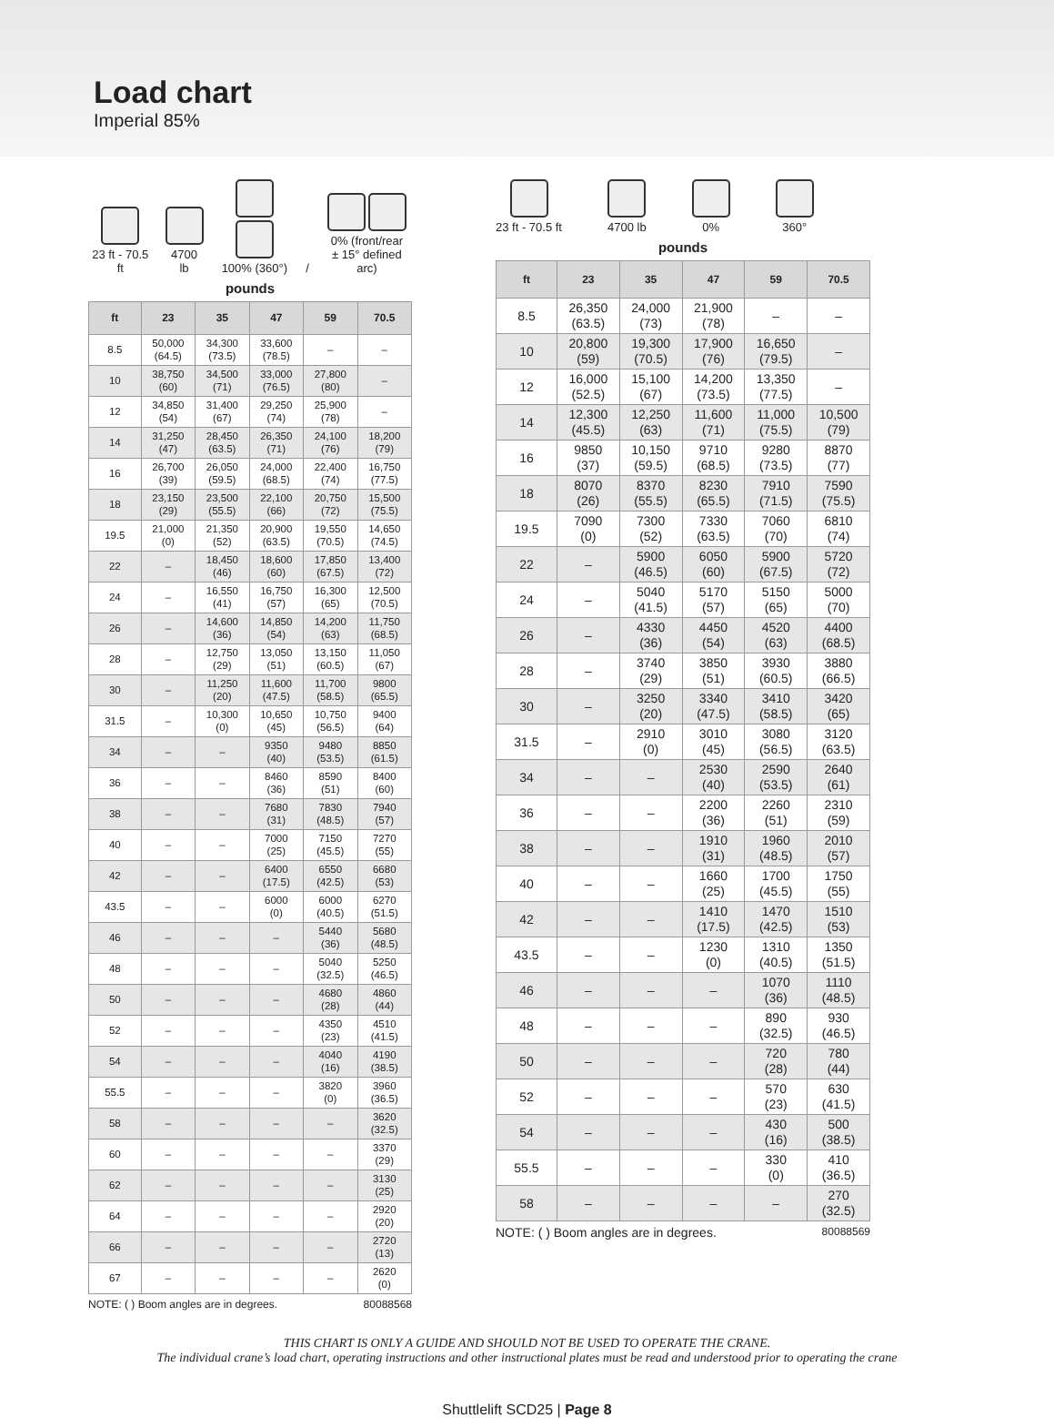Load chart
Imperial 85%
23 ft - 70.5 ft
4700 lb
100% (360°)
/
0% (front/rear
± 15° defined arc)
pounds
| ft | 23 | 35 | 47 | 59 | 70.5 |
| --- | --- | --- | --- | --- | --- |
| 8.5 | 50,000 (64.5) | 34,300 (73.5) | 33,600 (78.5) | – | – |
| 10 | 38,750 (60) | 34,500 (71) | 33,000 (76.5) | 27,800 (80) | – |
| 12 | 34,850 (54) | 31,400 (67) | 29,250 (74) | 25,900 (78) | – |
| 14 | 31,250 (47) | 28,450 (63.5) | 26,350 (71) | 24,100 (76) | 18,200 (79) |
| 16 | 26,700 (39) | 26,050 (59.5) | 24,000 (68.5) | 22,400 (74) | 16,750 (77.5) |
| 18 | 23,150 (29) | 23,500 (55.5) | 22,100 (66) | 20,750 (72) | 15,500 (75.5) |
| 19.5 | 21,000 (0) | 21,350 (52) | 20,900 (63.5) | 19,550 (70.5) | 14,650 (74.5) |
| 22 | – | 18,450 (46) | 18,600 (60) | 17,850 (67.5) | 13,400 (72) |
| 24 | – | 16,550 (41) | 16,750 (57) | 16,300 (65) | 12,500 (70.5) |
| 26 | – | 14,600 (36) | 14,850 (54) | 14,200 (63) | 11,750 (68.5) |
| 28 | – | 12,750 (29) | 13,050 (51) | 13,150 (60.5) | 11,050 (67) |
| 30 | – | 11,250 (20) | 11,600 (47.5) | 11,700 (58.5) | 9800 (65.5) |
| 31.5 | – | 10,300 (0) | 10,650 (45) | 10,750 (56.5) | 9400 (64) |
| 34 | – | – | 9350 (40) | 9480 (53.5) | 8850 (61.5) |
| 36 | – | – | 8460 (36) | 8590 (51) | 8400 (60) |
| 38 | – | – | 7680 (31) | 7830 (48.5) | 7940 (57) |
| 40 | – | – | 7000 (25) | 7150 (45.5) | 7270 (55) |
| 42 | – | – | 6400 (17.5) | 6550 (42.5) | 6680 (53) |
| 43.5 | – | – | 6000 (0) | 6000 (40.5) | 6270 (51.5) |
| 46 | – | – | – | 5440 (36) | 5680 (48.5) |
| 48 | – | – | – | 5040 (32.5) | 5250 (46.5) |
| 50 | – | – | – | 4680 (28) | 4860 (44) |
| 52 | – | – | – | 4350 (23) | 4510 (41.5) |
| 54 | – | – | – | 4040 (16) | 4190 (38.5) |
| 55.5 | – | – | – | 3820 (0) | 3960 (36.5) |
| 58 | – | – | – | – | 3620 (32.5) |
| 60 | – | – | – | – | 3370 (29) |
| 62 | – | – | – | – | 3130 (25) |
| 64 | – | – | – | – | 2920 (20) |
| 66 | – | – | – | – | 2720 (13) |
| 67 | – | – | – | – | 2620 (0) |
NOTE: ( ) Boom angles are in degrees. 80088568
23 ft - 70.5 ft
4700 lb
0%
360°
pounds
| ft | 23 | 35 | 47 | 59 | 70.5 |
| --- | --- | --- | --- | --- | --- |
| 8.5 | 26,350 (63.5) | 24,000 (73) | 21,900 (78) | – | – |
| 10 | 20,800 (59) | 19,300 (70.5) | 17,900 (76) | 16,650 (79.5) | – |
| 12 | 16,000 (52.5) | 15,100 (67) | 14,200 (73.5) | 13,350 (77.5) | – |
| 14 | 12,300 (45.5) | 12,250 (63) | 11,600 (71) | 11,000 (75.5) | 10,500 (79) |
| 16 | 9850 (37) | 10,150 (59.5) | 9710 (68.5) | 9280 (73.5) | 8870 (77) |
| 18 | 8070 (26) | 8370 (55.5) | 8230 (65.5) | 7910 (71.5) | 7590 (75.5) |
| 19.5 | 7090 (0) | 7300 (52) | 7330 (63.5) | 7060 (70) | 6810 (74) |
| 22 | – | 5900 (46.5) | 6050 (60) | 5900 (67.5) | 5720 (72) |
| 24 | – | 5040 (41.5) | 5170 (57) | 5150 (65) | 5000 (70) |
| 26 | – | 4330 (36) | 4450 (54) | 4520 (63) | 4400 (68.5) |
| 28 | – | 3740 (29) | 3850 (51) | 3930 (60.5) | 3880 (66.5) |
| 30 | – | 3250 (20) | 3340 (47.5) | 3410 (58.5) | 3420 (65) |
| 31.5 | – | 2910 (0) | 3010 (45) | 3080 (56.5) | 3120 (63.5) |
| 34 | – | – | 2530 (40) | 2590 (53.5) | 2640 (61) |
| 36 | – | – | 2200 (36) | 2260 (51) | 2310 (59) |
| 38 | – | – | 1910 (31) | 1960 (48.5) | 2010 (57) |
| 40 | – | – | 1660 (25) | 1700 (45.5) | 1750 (55) |
| 42 | – | – | 1410 (17.5) | 1470 (42.5) | 1510 (53) |
| 43.5 | – | – | 1230 (0) | 1310 (40.5) | 1350 (51.5) |
| 46 | – | – | – | 1070 (36) | 1110 (48.5) |
| 48 | – | – | – | 890 (32.5) | 930 (46.5) |
| 50 | – | – | – | 720 (28) | 780 (44) |
| 52 | – | – | – | 570 (23) | 630 (41.5) |
| 54 | – | – | – | 430 (16) | 500 (38.5) |
| 55.5 | – | – | – | 330 (0) | 410 (36.5) |
| 58 | – | – | – | – | 270 (32.5) |
NOTE: ( ) Boom angles are in degrees. 80088569
THIS CHART IS ONLY A GUIDE AND SHOULD NOT BE USED TO OPERATE THE CRANE.
The individual crane’s load chart, operating instructions and other instructional plates must be read and understood prior to operating the crane
Shuttlelift SCD25 | Page 8